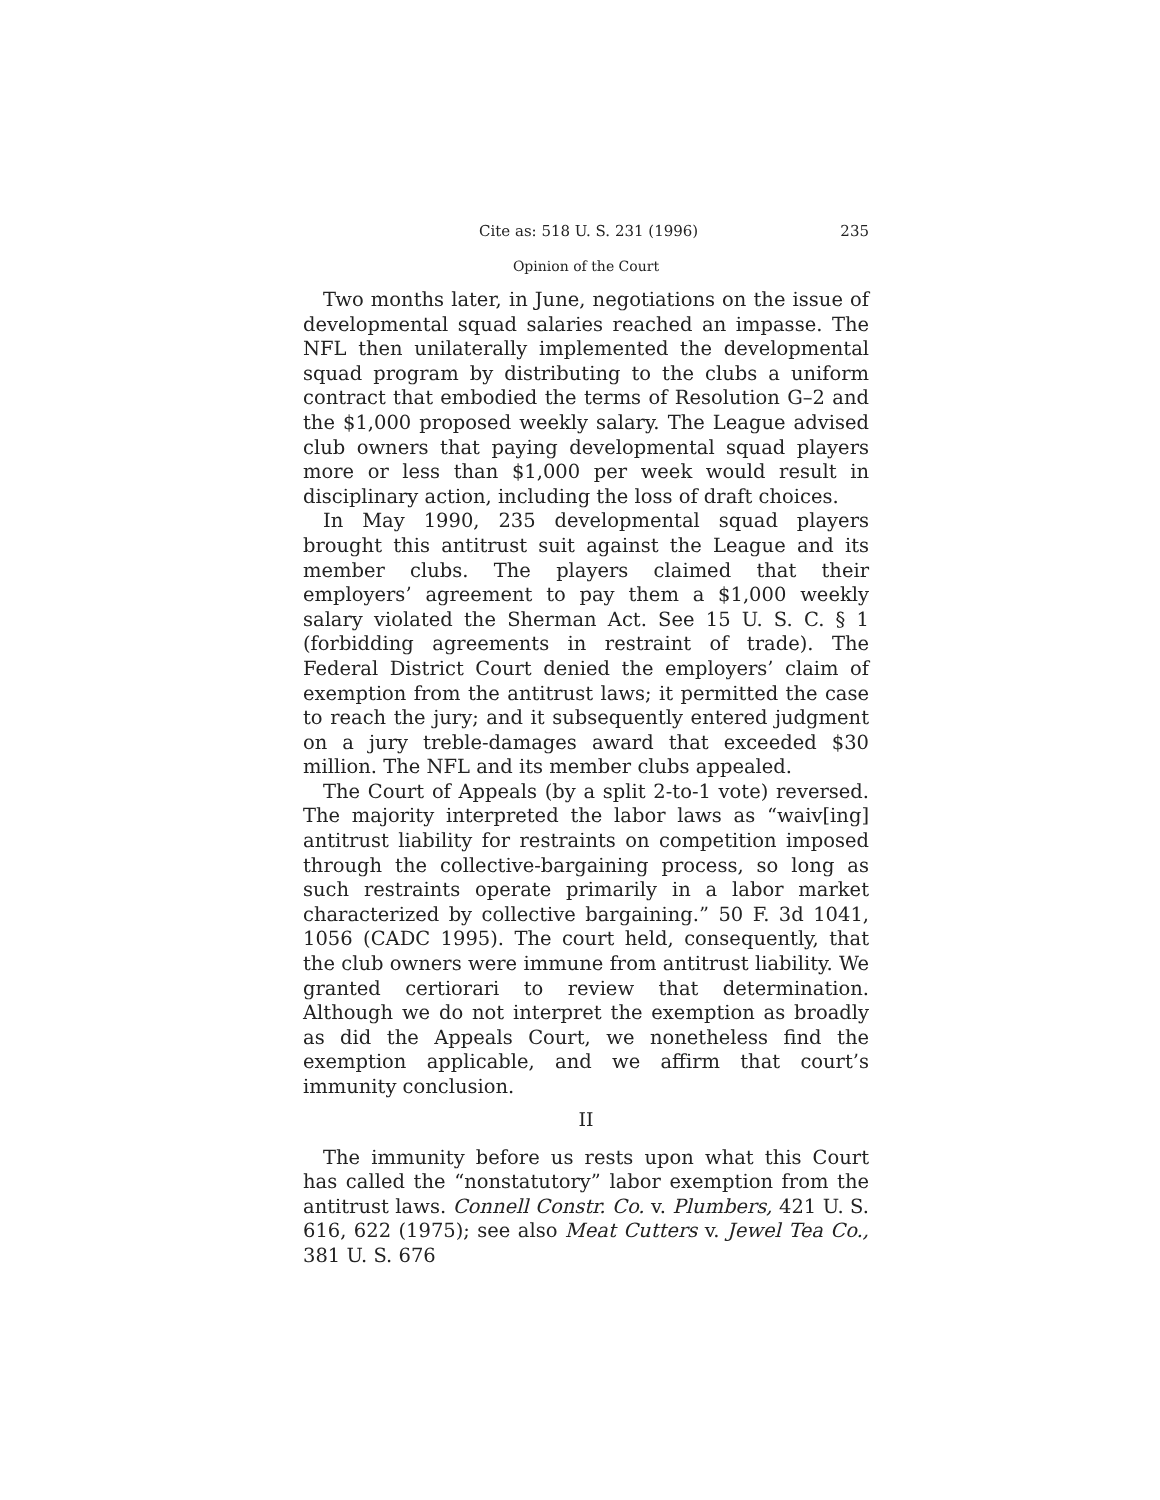Cite as: 518 U. S. 231 (1996) 235
Opinion of the Court
Two months later, in June, negotiations on the issue of developmental squad salaries reached an impasse. The NFL then unilaterally implemented the developmental squad program by distributing to the clubs a uniform contract that embodied the terms of Resolution G–2 and the $1,000 proposed weekly salary. The League advised club owners that paying developmental squad players more or less than $1,000 per week would result in disciplinary action, including the loss of draft choices.
In May 1990, 235 developmental squad players brought this antitrust suit against the League and its member clubs. The players claimed that their employers’ agreement to pay them a $1,000 weekly salary violated the Sherman Act. See 15 U. S. C. § 1 (forbidding agreements in restraint of trade). The Federal District Court denied the employers’ claim of exemption from the antitrust laws; it permitted the case to reach the jury; and it subsequently entered judgment on a jury treble-damages award that exceeded $30 million. The NFL and its member clubs appealed.
The Court of Appeals (by a split 2-to-1 vote) reversed. The majority interpreted the labor laws as “waiv[ing] antitrust liability for restraints on competition imposed through the collective-bargaining process, so long as such restraints operate primarily in a labor market characterized by collective bargaining.” 50 F. 3d 1041, 1056 (CADC 1995). The court held, consequently, that the club owners were immune from antitrust liability. We granted certiorari to review that determination. Although we do not interpret the exemption as broadly as did the Appeals Court, we nonetheless find the exemption applicable, and we affirm that court’s immunity conclusion.
II
The immunity before us rests upon what this Court has called the “nonstatutory” labor exemption from the antitrust laws. Connell Constr. Co. v. Plumbers, 421 U. S. 616, 622 (1975); see also Meat Cutters v. Jewel Tea Co., 381 U. S. 676